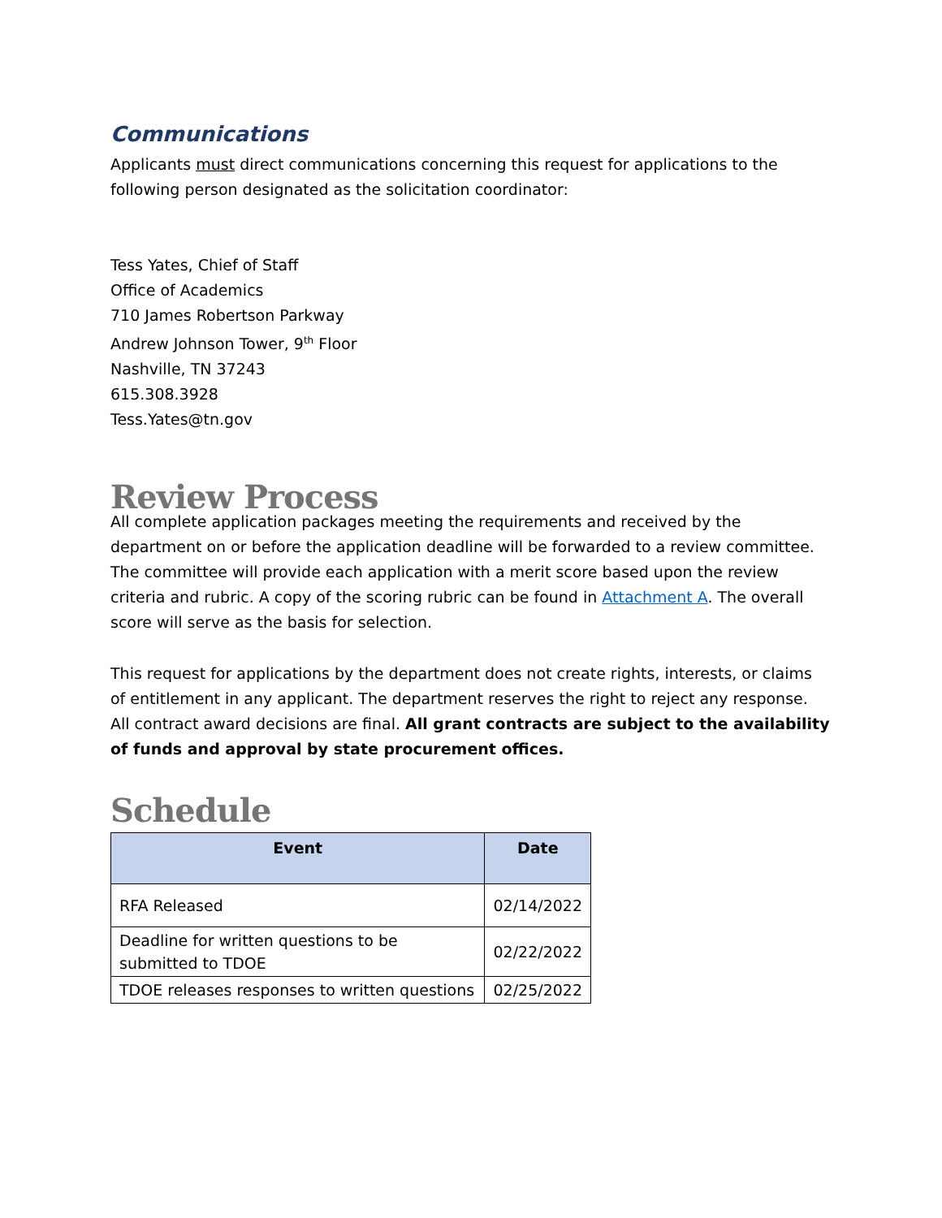Communications
Applicants must direct communications concerning this request for applications to the following person designated as the solicitation coordinator:
Tess Yates, Chief of Staff
Office of Academics
710 James Robertson Parkway
Andrew Johnson Tower, 9<sup>th</sup> Floor
Nashville, TN 37243
615.308.3928
Tess.Yates@tn.gov
Review Process
All complete application packages meeting the requirements and received by the department on or before the application deadline will be forwarded to a review committee. The committee will provide each application with a merit score based upon the review criteria and rubric. A copy of the scoring rubric can be found in Attachment A. The overall score will serve as the basis for selection.
This request for applications by the department does not create rights, interests, or claims of entitlement in any applicant. The department reserves the right to reject any response. All contract award decisions are final. All grant contracts are subject to the availability of funds and approval by state procurement offices.
Schedule
| Event | Date |
| --- | --- |
| RFA Released | 02/14/2022 |
| Deadline for written questions to be submitted to TDOE | 02/22/2022 |
| TDOE releases responses to written questions | 02/25/2022 |